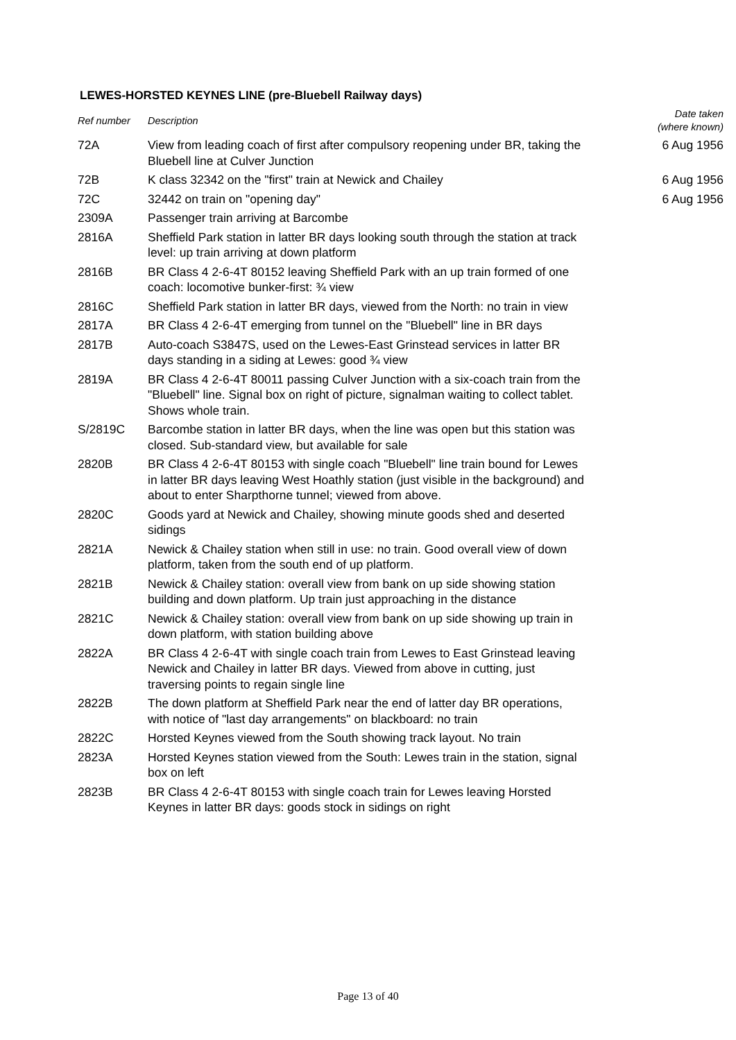LEWES-HORSTED KEYNES LINE (pre-Bluebell Railway days)
| Ref number | Description | Date taken (where known) |
| --- | --- | --- |
| 72A | View from leading coach of first after compulsory reopening under BR, taking the Bluebell line at Culver Junction | 6 Aug 1956 |
| 72B | K class 32342 on the "first" train at Newick and Chailey | 6 Aug 1956 |
| 72C | 32442 on train on "opening day" | 6 Aug 1956 |
| 2309A | Passenger train arriving at Barcombe | |
| 2816A | Sheffield Park station in latter BR days looking south through the station at track level: up train arriving at down platform | |
| 2816B | BR Class 4 2-6-4T 80152 leaving Sheffield Park with an up train formed of one coach: locomotive bunker-first: ¾ view | |
| 2816C | Sheffield Park station in latter BR days, viewed from the North: no train in view | |
| 2817A | BR Class 4 2-6-4T emerging from tunnel on the "Bluebell" line in BR days | |
| 2817B | Auto-coach S3847S, used on the Lewes-East Grinstead services in latter BR days standing in a siding at Lewes: good ¾ view | |
| 2819A | BR Class 4 2-6-4T 80011 passing Culver Junction with a six-coach train from the "Bluebell" line. Signal box on right of picture, signalman waiting to collect tablet. Shows whole train. | |
| S/2819C | Barcombe station in latter BR days, when the line was open but this station was closed. Sub-standard view, but available for sale | |
| 2820B | BR Class 4 2-6-4T 80153 with single coach "Bluebell" line train bound for Lewes in latter BR days leaving West Hoathly station (just visible in the background) and about to enter Sharpthorne tunnel; viewed from above. | |
| 2820C | Goods yard at Newick and Chailey, showing minute goods shed and deserted sidings | |
| 2821A | Newick & Chailey station when still in use: no train. Good overall view of down platform, taken from the south end of up platform. | |
| 2821B | Newick & Chailey station: overall view from bank on up side showing station building and down platform. Up train just approaching in the distance | |
| 2821C | Newick & Chailey station: overall view from bank on up side showing up train in down platform, with station building above | |
| 2822A | BR Class 4 2-6-4T with single coach train from Lewes to East Grinstead leaving Newick and Chailey in latter BR days. Viewed from above in cutting, just traversing points to regain single line | |
| 2822B | The down platform at Sheffield Park near the end of latter day BR operations, with notice of "last day arrangements" on blackboard: no train | |
| 2822C | Horsted Keynes viewed from the South showing track layout. No train | |
| 2823A | Horsted Keynes station viewed from the South: Lewes train in the station, signal box on left | |
| 2823B | BR Class 4 2-6-4T 80153 with single coach train for Lewes leaving Horsted Keynes in latter BR days: goods stock in sidings on right | |
Page 13 of 40